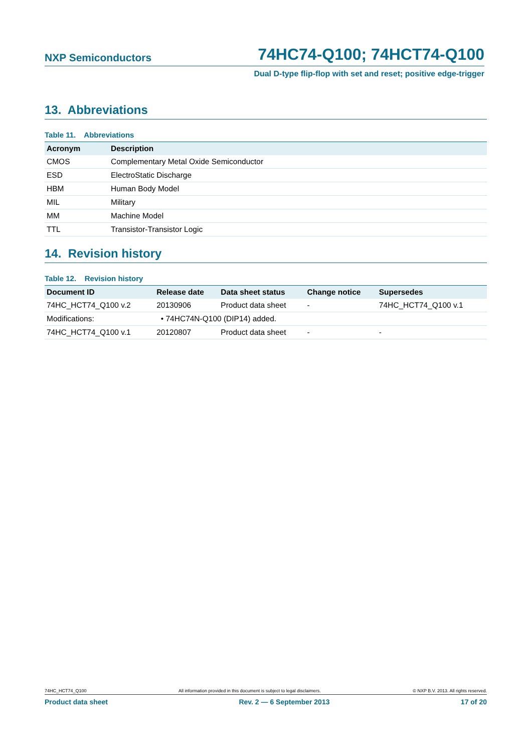NXP Semiconductors 74HC74-Q100; 74HCT74-Q100
Dual D-type flip-flop with set and reset; positive edge-trigger
13. Abbreviations
Table 11. Abbreviations
| Acronym | Description |
| --- | --- |
| CMOS | Complementary Metal Oxide Semiconductor |
| ESD | ElectroStatic Discharge |
| HBM | Human Body Model |
| MIL | Military |
| MM | Machine Model |
| TTL | Transistor-Transistor Logic |
14. Revision history
Table 12. Revision history
| Document ID | Release date | Data sheet status | Change notice | Supersedes |
| --- | --- | --- | --- | --- |
| 74HC_HCT74_Q100 v.2 | 20130906 | Product data sheet | - | 74HC_HCT74_Q100 v.1 |
| Modifications: | • 74HC74N-Q100 (DIP14) added. | | | |
| 74HC_HCT74_Q100 v.1 | 20120807 | Product data sheet | - | - |
74HC_HCT74_Q100 All information provided in this document is subject to legal disclaimers. © NXP B.V. 2013. All rights reserved.
Product data sheet Rev. 2 — 6 September 2013 17 of 20